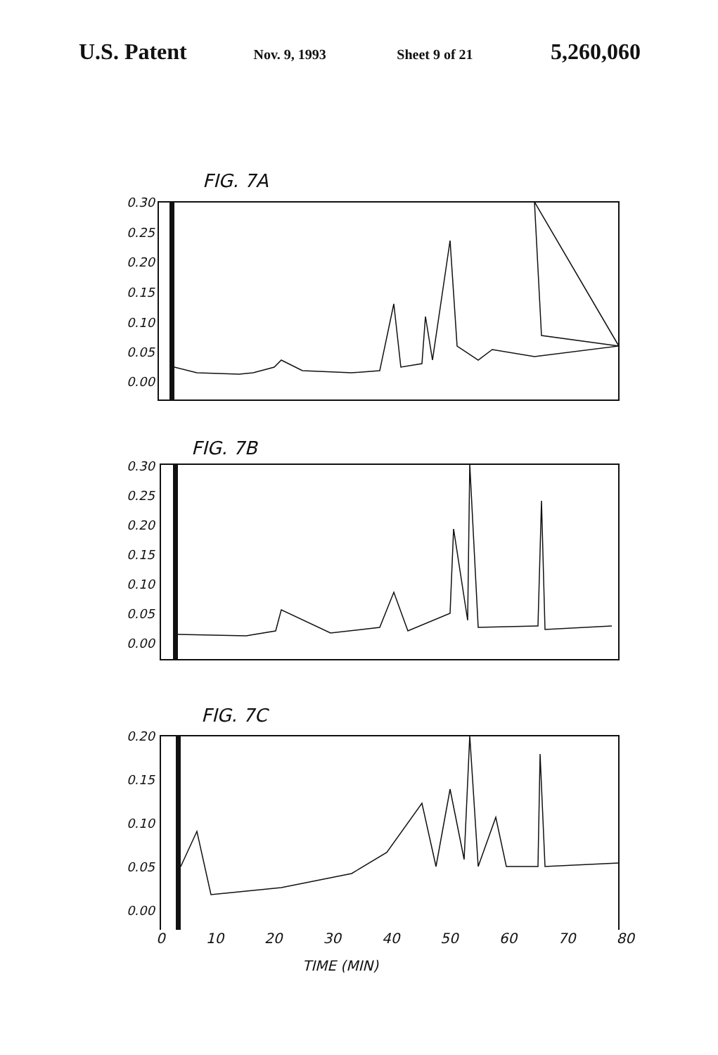U.S. Patent
Nov. 9, 1993 Sheet 9 of 21
5,260,060
FIG. 7A
0.30
0.25
0.20
0.15
0.10
0.05
0.00
FIG. 7B
0.30
0.25
0.20
0.15
0.10
0.05
0.00
FIG. 7C
0.20
0.15
0.10
0.05
0.00
0 10 20 30 40 50 60 70 80
TIME (MIN)